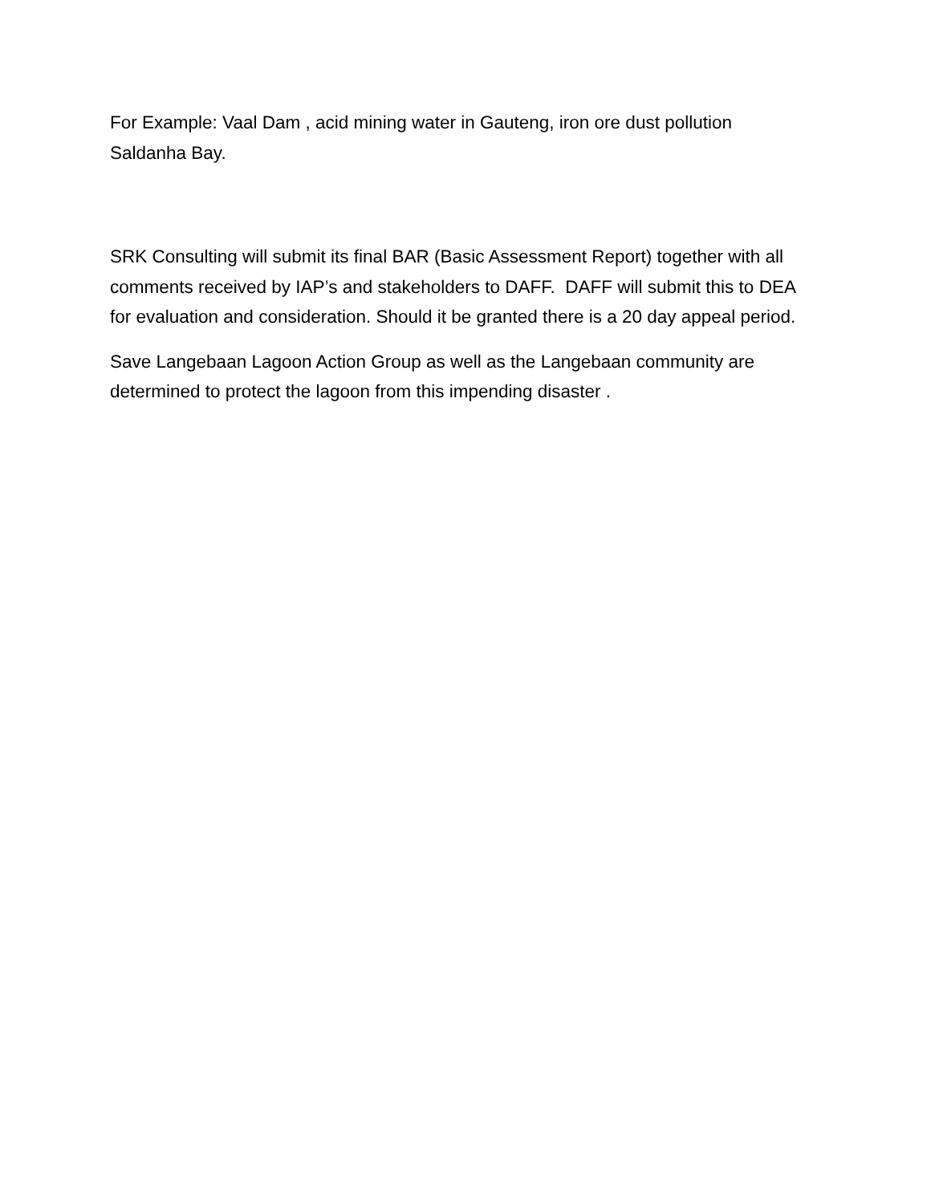For Example: Vaal Dam , acid mining water in Gauteng, iron ore dust pollution Saldanha Bay.
SRK Consulting will submit its final BAR (Basic Assessment Report) together with all comments received by IAP’s and stakeholders to DAFF. DAFF will submit this to DEA for evaluation and consideration. Should it be granted there is a 20 day appeal period.
Save Langebaan Lagoon Action Group as well as the Langebaan community are determined to protect the lagoon from this impending disaster .